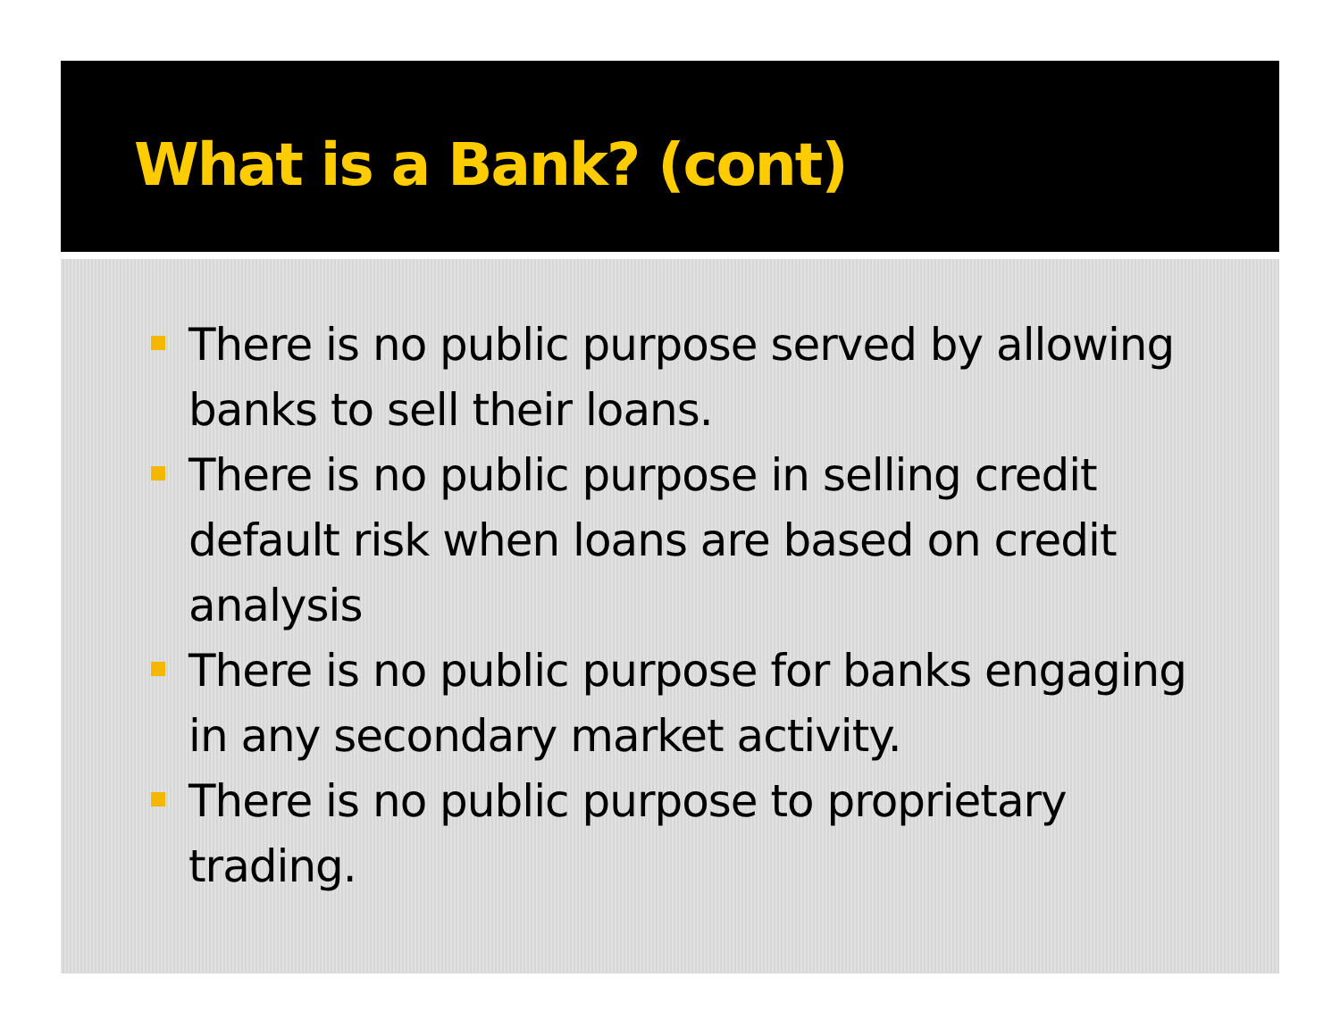What is a Bank? (cont)
There is no public purpose served by allowing banks to sell their loans.
There is no public purpose in selling credit default risk when loans are based on credit analysis
There is no public purpose for banks engaging in any secondary market activity.
There is no public purpose to proprietary trading.